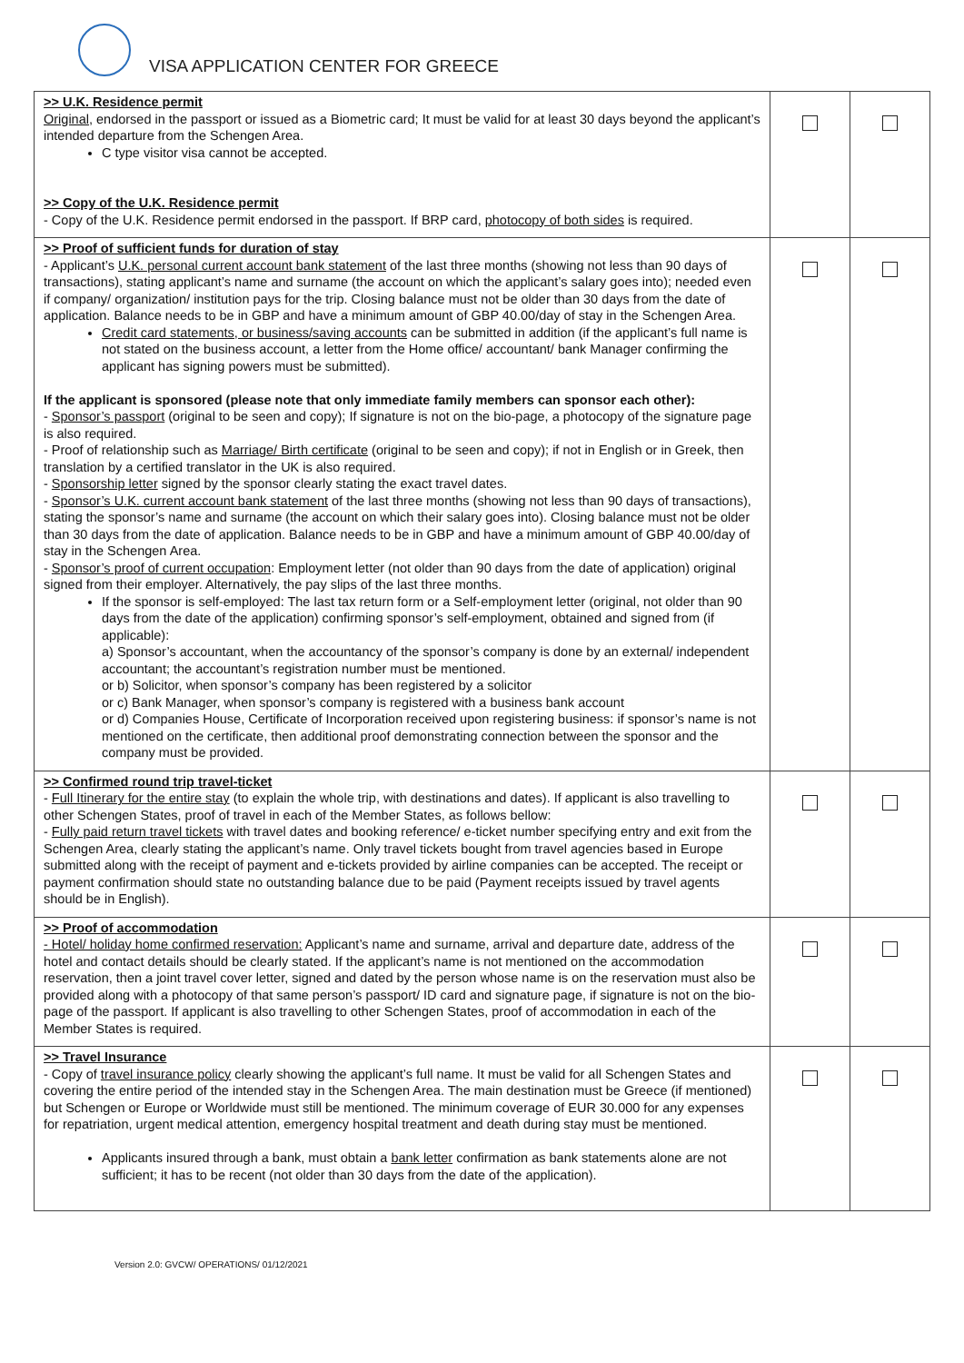VISA APPLICATION CENTER FOR GREECE
| >> U.K. Residence permit Original , endorsed in the passport or issued as a Biometric card; It must be valid for at least 30 days beyond the applicant’s intended departure from the Schengen Area. C type visitor visa cannot be accepted. >> Copy of the U.K. Residence permit - Copy of the U.K. Residence permit endorsed in the passport. If BRP card, photocopy of both sides is required. | | |
| >> Proof of sufficient funds for duration of stay - Applicant’s U.K. personal current account bank statement of the last three months (showing not less than 90 days of transactions), stating applicant’s name and surname (the account on which the applicant’s salary goes into); needed even if company/ organization/ institution pays for the trip. Closing balance must not be older than 30 days from the date of application. Balance needs to be in GBP and have a minimum amount of GBP 40.00/day of stay in the Schengen Area. Credit card statements, or business/saving accounts can be submitted in addition (if the applicant’s full name is not stated on the business account, a letter from the Home office/ accountant/ bank Manager confirming the applicant has signing powers must be submitted). If the applicant is sponsored (please note that only immediate family members can sponsor each other): - Sponsor’s passport (original to be seen and copy); If signature is not on the bio-page, a photocopy of the signature page is also required. - Proof of relationship such as Marriage/ Birth certificate (original to be seen and copy); if not in English or in Greek, then translation by a certified translator in the UK is also required. - Sponsorship letter signed by the sponsor clearly stating the exact travel dates. - Sponsor’s U.K. current account bank statement of the last three months (showing not less than 90 days of transactions), stating the sponsor’s name and surname (the account on which their salary goes into). Closing balance must not be older than 30 days from the date of application. Balance needs to be in GBP and have a minimum amount of GBP 40.00/day of stay in the Schengen Area. - Sponsor’s proof of current occupation : Employment letter (not older than 90 days from the date of application) original signed from their employer. Alternatively, the pay slips of the last three months. If the sponsor is self-employed: The last tax return form or a Self-employment letter (original, not older than 90 days from the date of the application) confirming sponsor’s self-employment, obtained and signed from (if applicable): a) Sponsor’s accountant, when the accountancy of the sponsor’s company is done by an external/ independent accountant; the accountant’s registration number must be mentioned. or b) Solicitor, when sponsor’s company has been registered by a solicitor or c) Bank Manager, when sponsor’s company is registered with a business bank account or d) Companies House, Certificate of Incorporation received upon registering business: if sponsor’s name is not mentioned on the certificate, then additional proof demonstrating connection between the sponsor and the company must be provided. | | |
| >> Confirmed round trip travel-ticket - Full Itinerary for the entire stay (to explain the whole trip, with destinations and dates). If applicant is also travelling to other Schengen States, proof of travel in each of the Member States, as follows bellow: - Fully paid return travel tickets with travel dates and booking reference/ e-ticket number specifying entry and exit from the Schengen Area, clearly stating the applicant’s name. Only travel tickets bought from travel agencies based in Europe submitted along with the receipt of payment and e-tickets provided by airline companies can be accepted. The receipt or payment confirmation should state no outstanding balance due to be paid (Payment receipts issued by travel agents should be in English). | | |
| >> Proof of accommodation - Hotel/ holiday home confirmed reservation: Applicant’s name and surname, arrival and departure date, address of the hotel and contact details should be clearly stated. If the applicant’s name is not mentioned on the accommodation reservation, then a joint travel cover letter, signed and dated by the person whose name is on the reservation must also be provided along with a photocopy of that same person’s passport/ ID card and signature page, if signature is not on the bio-page of the passport. If applicant is also travelling to other Schengen States, proof of accommodation in each of the Member States is required. | | |
| >> Travel Insurance - Copy of travel insurance policy clearly showing the applicant’s full name. It must be valid for all Schengen States and covering the entire period of the intended stay in the Schengen Area. The main destination must be Greece (if mentioned) but Schengen or Europe or Worldwide must still be mentioned. The minimum coverage of EUR 30.000 for any expenses for repatriation, urgent medical attention, emergency hospital treatment and death during stay must be mentioned. Applicants insured through a bank, must obtain a bank letter confirmation as bank statements alone are not sufficient; it has to be recent (not older than 30 days from the date of the application). | | |
Version 2.0: GVCW/ OPERATIONS/ 01/12/2021